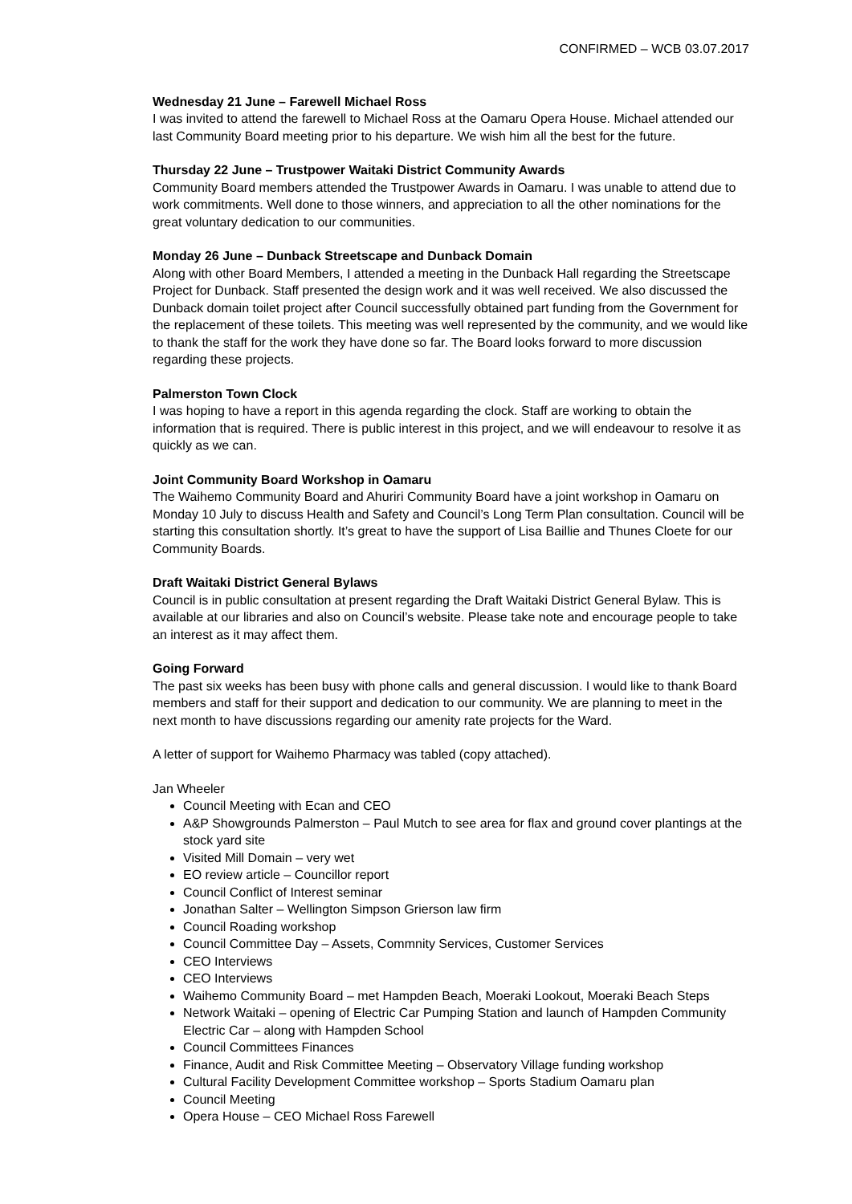CONFIRMED – WCB 03.07.2017
Wednesday 21 June – Farewell Michael Ross
I was invited to attend the farewell to Michael Ross at the Oamaru Opera House. Michael attended our last Community Board meeting prior to his departure. We wish him all the best for the future.
Thursday 22 June – Trustpower Waitaki District Community Awards
Community Board members attended the Trustpower Awards in Oamaru. I was unable to attend due to work commitments. Well done to those winners, and appreciation to all the other nominations for the great voluntary dedication to our communities.
Monday 26 June – Dunback Streetscape and Dunback Domain
Along with other Board Members, I attended a meeting in the Dunback Hall regarding the Streetscape Project for Dunback. Staff presented the design work and it was well received. We also discussed the Dunback domain toilet project after Council successfully obtained part funding from the Government for the replacement of these toilets. This meeting was well represented by the community, and we would like to thank the staff for the work they have done so far. The Board looks forward to more discussion regarding these projects.
Palmerston Town Clock
I was hoping to have a report in this agenda regarding the clock. Staff are working to obtain the information that is required. There is public interest in this project, and we will endeavour to resolve it as quickly as we can.
Joint Community Board Workshop in Oamaru
The Waihemo Community Board and Ahuriri Community Board have a joint workshop in Oamaru on Monday 10 July to discuss Health and Safety and Council’s Long Term Plan consultation. Council will be starting this consultation shortly. It’s great to have the support of Lisa Baillie and Thunes Cloete for our Community Boards.
Draft Waitaki District General Bylaws
Council is in public consultation at present regarding the Draft Waitaki District General Bylaw. This is available at our libraries and also on Council’s website. Please take note and encourage people to take an interest as it may affect them.
Going Forward
The past six weeks has been busy with phone calls and general discussion. I would like to thank Board members and staff for their support and dedication to our community. We are planning to meet in the next month to have discussions regarding our amenity rate projects for the Ward.
A letter of support for Waihemo Pharmacy was tabled (copy attached).
Jan Wheeler
Council Meeting with Ecan and CEO
A&P Showgrounds Palmerston – Paul Mutch to see area for flax and ground cover plantings at the stock yard site
Visited Mill Domain – very wet
EO review article – Councillor report
Council Conflict of Interest seminar
Jonathan Salter – Wellington Simpson Grierson law firm
Council Roading workshop
Council Committee Day – Assets, Commnity Services, Customer Services
CEO Interviews
CEO Interviews
Waihemo Community Board – met Hampden Beach, Moeraki Lookout, Moeraki Beach Steps
Network Waitaki – opening of Electric Car Pumping Station and launch of Hampden Community Electric Car – along with Hampden School
Council Committees Finances
Finance, Audit and Risk Committee Meeting – Observatory Village funding workshop
Cultural Facility Development Committee workshop – Sports Stadium Oamaru plan
Council Meeting
Opera House – CEO Michael Ross Farewell